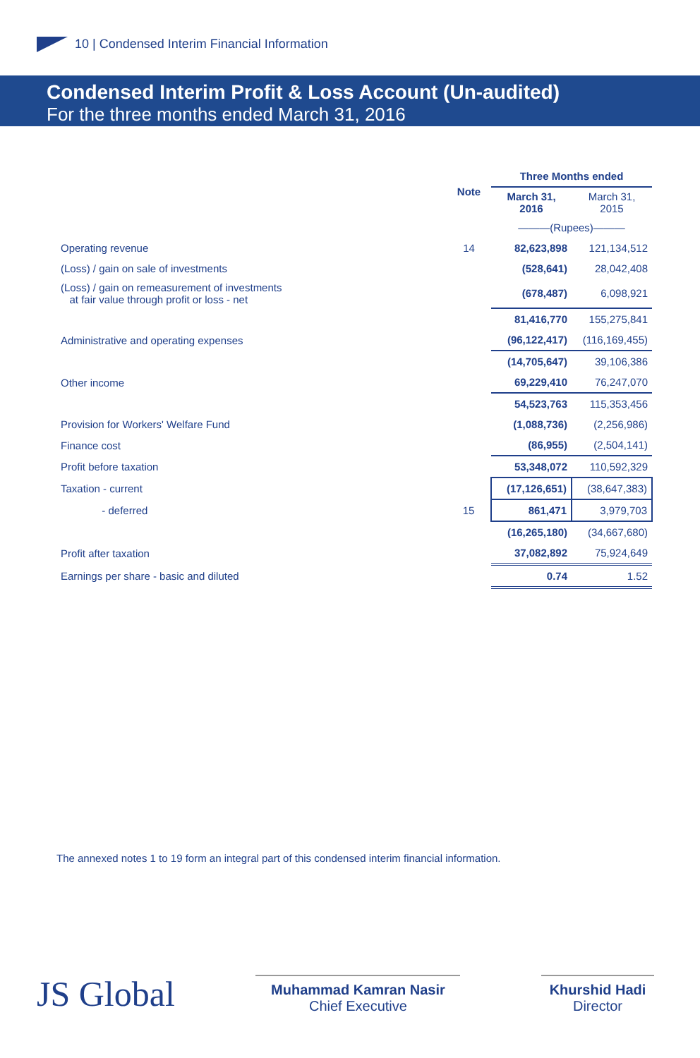10 | Condensed Interim Financial Information
Condensed Interim Profit & Loss Account (Un-audited)
For the three months ended March 31, 2016
| | Note | Three Months ended | |
| --- | --- | --- | --- |
| | | March 31, 2016 | March 31, 2015 |
| | | ———(Rupees)——— | |
| Operating revenue | 14 | 82,623,898 | 121,134,512 |
| (Loss) / gain on sale of investments | | (528,641) | 28,042,408 |
| (Loss) / gain on remeasurement of investments at fair value through profit or loss - net | | (678,487) | 6,098,921 |
| | | 81,416,770 | 155,275,841 |
| Administrative and operating expenses | | (96,122,417) | (116,169,455) |
| | | (14,705,647) | 39,106,386 |
| Other income | | 69,229,410 | 76,247,070 |
| | | 54,523,763 | 115,353,456 |
| Provision for Workers' Welfare Fund | | (1,088,736) | (2,256,986) |
| Finance cost | | (86,955) | (2,504,141) |
| Profit before taxation | | 53,348,072 | 110,592,329 |
| Taxation - current | | (17,126,651) | (38,647,383) |
| - deferred | 15 | 861,471 | 3,979,703 |
| | | (16,265,180) | (34,667,680) |
| Profit after taxation | | 37,082,892 | 75,924,649 |
| Earnings per share - basic and diluted | | 0.74 | 1.52 |
The annexed notes 1 to 19 form an integral part of this condensed interim financial information.
JS Global
Muhammad Kamran Nasir
Chief Executive
Khurshid Hadi
Director